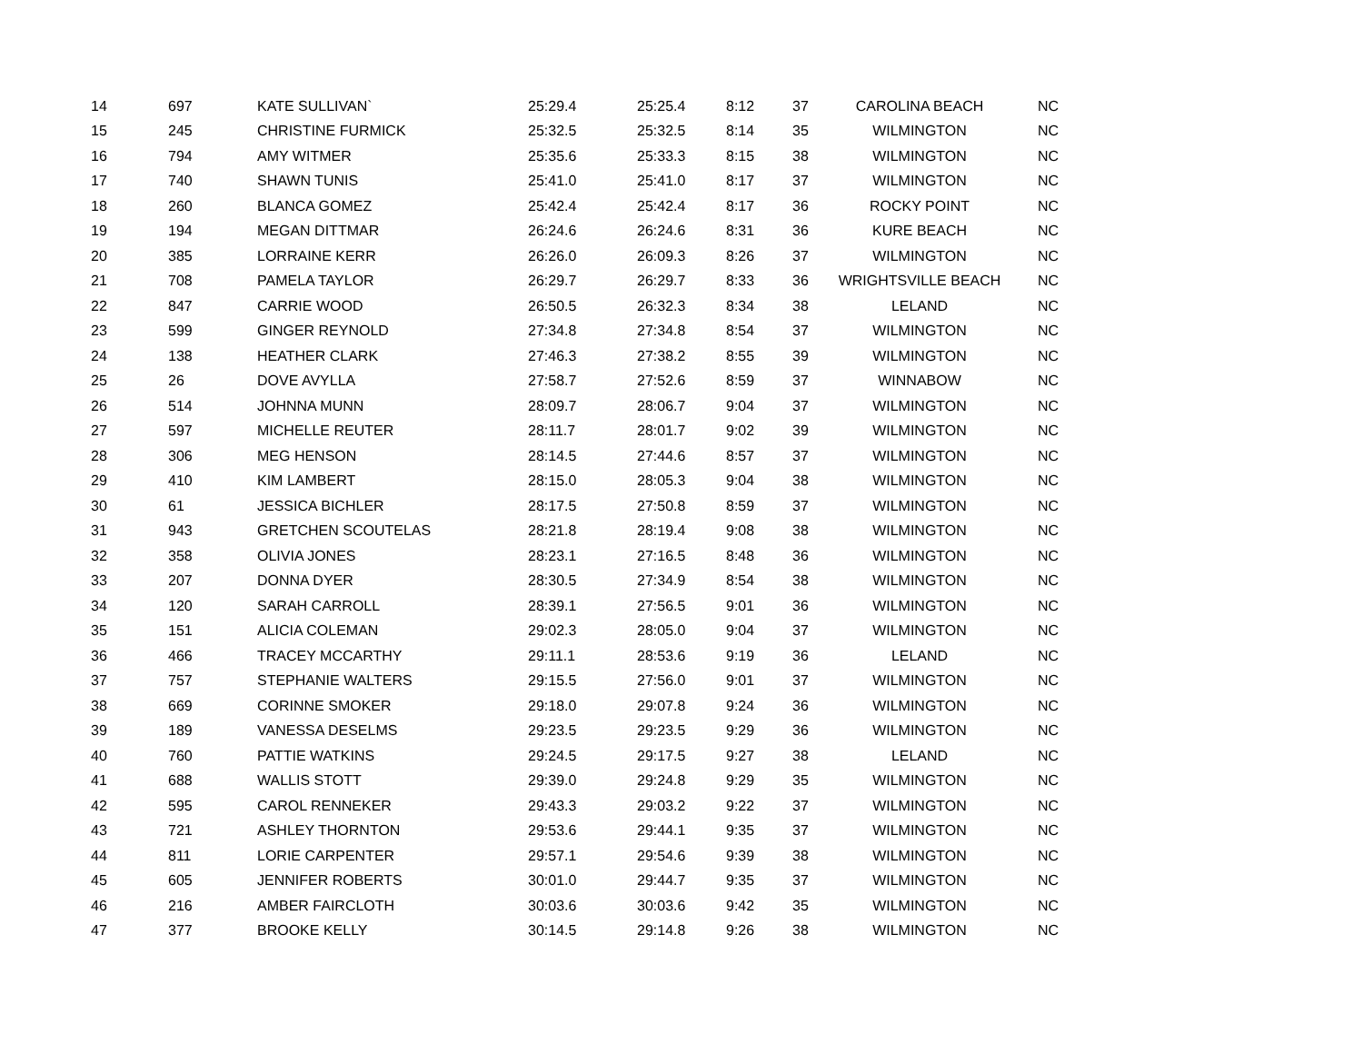| 14 | 697 | KATE SULLIVAN` | 25:29.4 | 25:25.4 | 8:12 | 37 | CAROLINA BEACH | NC |
| 15 | 245 | CHRISTINE FURMICK | 25:32.5 | 25:32.5 | 8:14 | 35 | WILMINGTON | NC |
| 16 | 794 | AMY WITMER | 25:35.6 | 25:33.3 | 8:15 | 38 | WILMINGTON | NC |
| 17 | 740 | SHAWN TUNIS | 25:41.0 | 25:41.0 | 8:17 | 37 | WILMINGTON | NC |
| 18 | 260 | BLANCA GOMEZ | 25:42.4 | 25:42.4 | 8:17 | 36 | ROCKY POINT | NC |
| 19 | 194 | MEGAN DITTMAR | 26:24.6 | 26:24.6 | 8:31 | 36 | KURE BEACH | NC |
| 20 | 385 | LORRAINE KERR | 26:26.0 | 26:09.3 | 8:26 | 37 | WILMINGTON | NC |
| 21 | 708 | PAMELA TAYLOR | 26:29.7 | 26:29.7 | 8:33 | 36 | WRIGHTSVILLE BEACH | NC |
| 22 | 847 | CARRIE WOOD | 26:50.5 | 26:32.3 | 8:34 | 38 | LELAND | NC |
| 23 | 599 | GINGER REYNOLD | 27:34.8 | 27:34.8 | 8:54 | 37 | WILMINGTON | NC |
| 24 | 138 | HEATHER CLARK | 27:46.3 | 27:38.2 | 8:55 | 39 | WILMINGTON | NC |
| 25 | 26 | DOVE AVYLLA | 27:58.7 | 27:52.6 | 8:59 | 37 | WINNABOW | NC |
| 26 | 514 | JOHNNA MUNN | 28:09.7 | 28:06.7 | 9:04 | 37 | WILMINGTON | NC |
| 27 | 597 | MICHELLE REUTER | 28:11.7 | 28:01.7 | 9:02 | 39 | WILMINGTON | NC |
| 28 | 306 | MEG HENSON | 28:14.5 | 27:44.6 | 8:57 | 37 | WILMINGTON | NC |
| 29 | 410 | KIM LAMBERT | 28:15.0 | 28:05.3 | 9:04 | 38 | WILMINGTON | NC |
| 30 | 61 | JESSICA BICHLER | 28:17.5 | 27:50.8 | 8:59 | 37 | WILMINGTON | NC |
| 31 | 943 | GRETCHEN SCOUTELAS | 28:21.8 | 28:19.4 | 9:08 | 38 | WILMINGTON | NC |
| 32 | 358 | OLIVIA JONES | 28:23.1 | 27:16.5 | 8:48 | 36 | WILMINGTON | NC |
| 33 | 207 | DONNA DYER | 28:30.5 | 27:34.9 | 8:54 | 38 | WILMINGTON | NC |
| 34 | 120 | SARAH CARROLL | 28:39.1 | 27:56.5 | 9:01 | 36 | WILMINGTON | NC |
| 35 | 151 | ALICIA COLEMAN | 29:02.3 | 28:05.0 | 9:04 | 37 | WILMINGTON | NC |
| 36 | 466 | TRACEY MCCARTHY | 29:11.1 | 28:53.6 | 9:19 | 36 | LELAND | NC |
| 37 | 757 | STEPHANIE WALTERS | 29:15.5 | 27:56.0 | 9:01 | 37 | WILMINGTON | NC |
| 38 | 669 | CORINNE SMOKER | 29:18.0 | 29:07.8 | 9:24 | 36 | WILMINGTON | NC |
| 39 | 189 | VANESSA DESELMS | 29:23.5 | 29:23.5 | 9:29 | 36 | WILMINGTON | NC |
| 40 | 760 | PATTIE WATKINS | 29:24.5 | 29:17.5 | 9:27 | 38 | LELAND | NC |
| 41 | 688 | WALLIS STOTT | 29:39.0 | 29:24.8 | 9:29 | 35 | WILMINGTON | NC |
| 42 | 595 | CAROL RENNEKER | 29:43.3 | 29:03.2 | 9:22 | 37 | WILMINGTON | NC |
| 43 | 721 | ASHLEY THORNTON | 29:53.6 | 29:44.1 | 9:35 | 37 | WILMINGTON | NC |
| 44 | 811 | LORIE CARPENTER | 29:57.1 | 29:54.6 | 9:39 | 38 | WILMINGTON | NC |
| 45 | 605 | JENNIFER ROBERTS | 30:01.0 | 29:44.7 | 9:35 | 37 | WILMINGTON | NC |
| 46 | 216 | AMBER FAIRCLOTH | 30:03.6 | 30:03.6 | 9:42 | 35 | WILMINGTON | NC |
| 47 | 377 | BROOKE KELLY | 30:14.5 | 29:14.8 | 9:26 | 38 | WILMINGTON | NC |